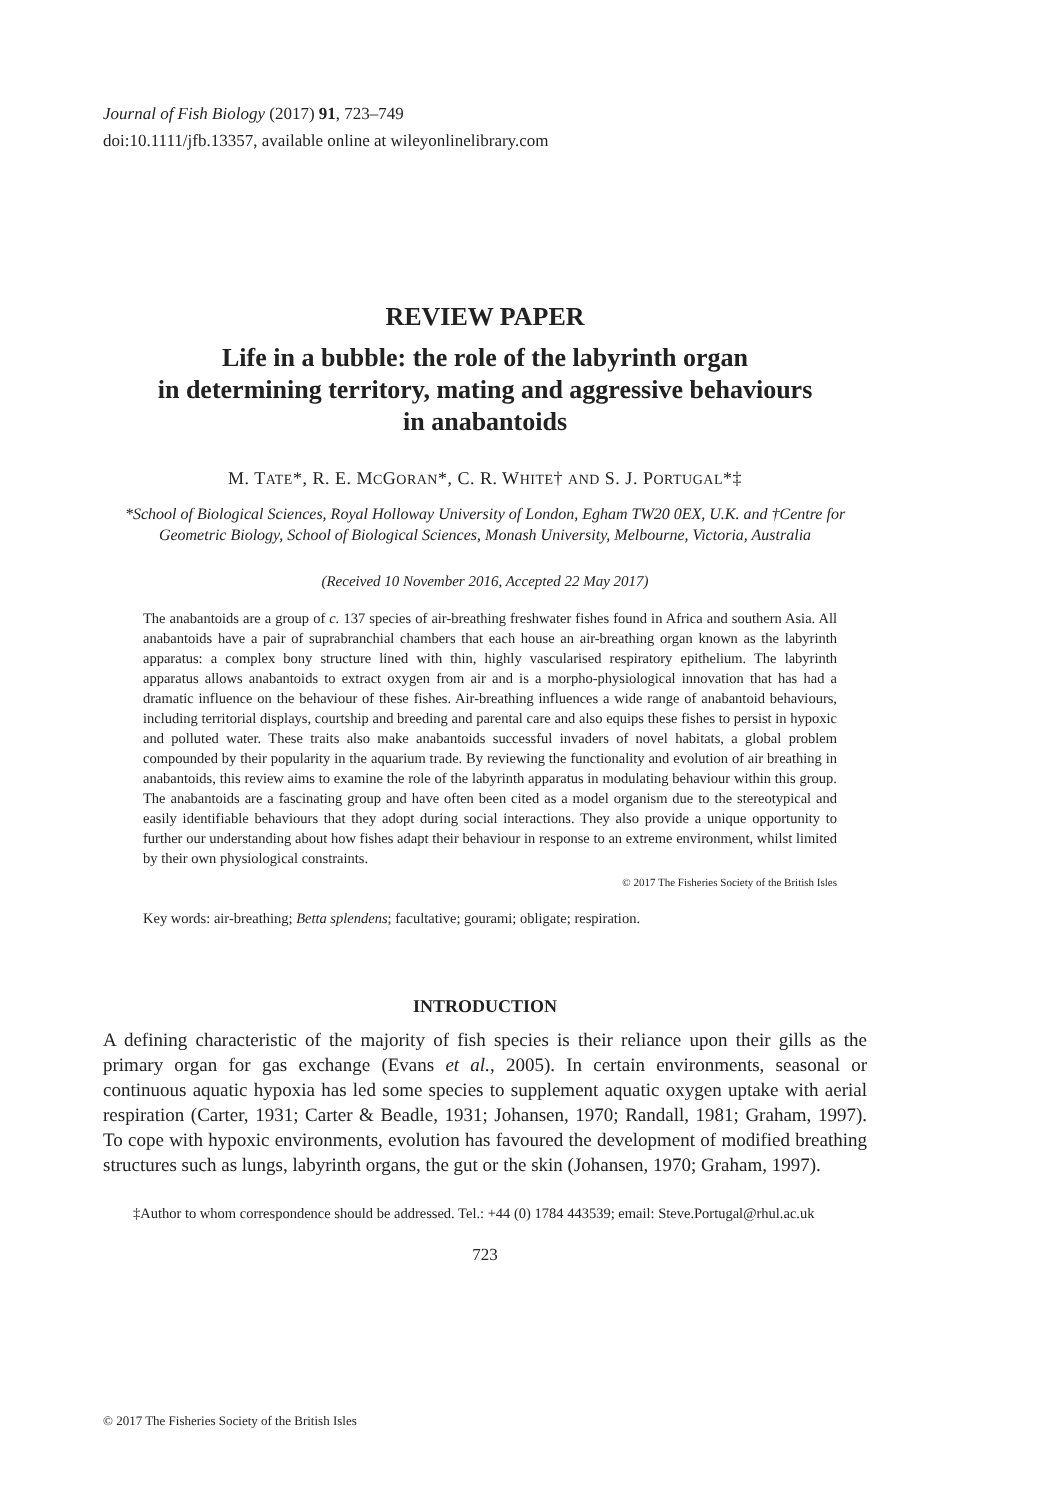Journal of Fish Biology (2017) 91, 723–749
doi:10.1111/jfb.13357, available online at wileyonlinelibrary.com
REVIEW PAPER
Life in a bubble: the role of the labyrinth organ
in determining territory, mating and aggressive behaviours
in anabantoids
M. TATE*, R. E. MCGORAN*, C. R. WHITE† AND S. J. PORTUGAL*‡
*School of Biological Sciences, Royal Holloway University of London, Egham TW20 0EX, U.K. and †Centre for Geometric Biology, School of Biological Sciences, Monash University, Melbourne, Victoria, Australia
(Received 10 November 2016, Accepted 22 May 2017)
The anabantoids are a group of c. 137 species of air-breathing freshwater fishes found in Africa and southern Asia. All anabantoids have a pair of suprabranchial chambers that each house an air-breathing organ known as the labyrinth apparatus: a complex bony structure lined with thin, highly vascularised respiratory epithelium. The labyrinth apparatus allows anabantoids to extract oxygen from air and is a morpho-physiological innovation that has had a dramatic influence on the behaviour of these fishes. Air-breathing influences a wide range of anabantoid behaviours, including territorial displays, courtship and breeding and parental care and also equips these fishes to persist in hypoxic and polluted water. These traits also make anabantoids successful invaders of novel habitats, a global problem compounded by their popularity in the aquarium trade. By reviewing the functionality and evolution of air breathing in anabantoids, this review aims to examine the role of the labyrinth apparatus in modulating behaviour within this group. The anabantoids are a fascinating group and have often been cited as a model organism due to the stereotypical and easily identifiable behaviours that they adopt during social interactions. They also provide a unique opportunity to further our understanding about how fishes adapt their behaviour in response to an extreme environment, whilst limited by their own physiological constraints.
© 2017 The Fisheries Society of the British Isles
Key words: air-breathing; Betta splendens; facultative; gourami; obligate; respiration.
INTRODUCTION
A defining characteristic of the majority of fish species is their reliance upon their gills as the primary organ for gas exchange (Evans et al., 2005). In certain environments, seasonal or continuous aquatic hypoxia has led some species to supplement aquatic oxygen uptake with aerial respiration (Carter, 1931; Carter & Beadle, 1931; Johansen, 1970; Randall, 1981; Graham, 1997). To cope with hypoxic environments, evolution has favoured the development of modified breathing structures such as lungs, labyrinth organs, the gut or the skin (Johansen, 1970; Graham, 1997).
‡Author to whom correspondence should be addressed. Tel.: +44 (0) 1784 443539; email: Steve.Portugal@rhul.ac.uk
723
© 2017 The Fisheries Society of the British Isles